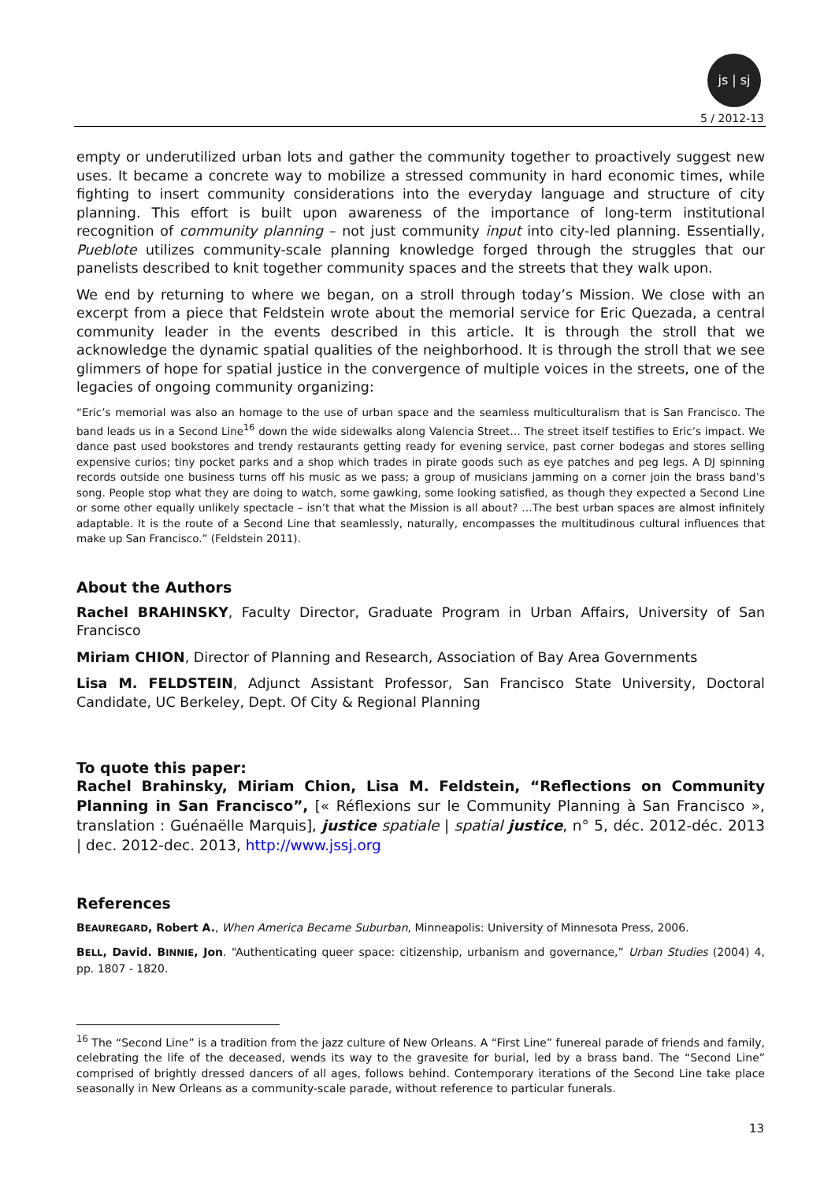js | sj
5 / 2012-13
empty or underutilized urban lots and gather the community together to proactively suggest new uses. It became a concrete way to mobilize a stressed community in hard economic times, while fighting to insert community considerations into the everyday language and structure of city planning. This effort is built upon awareness of the importance of long-term institutional recognition of community planning – not just community input into city-led planning. Essentially, Pueblote utilizes community-scale planning knowledge forged through the struggles that our panelists described to knit together community spaces and the streets that they walk upon.
We end by returning to where we began, on a stroll through today’s Mission. We close with an excerpt from a piece that Feldstein wrote about the memorial service for Eric Quezada, a central community leader in the events described in this article. It is through the stroll that we acknowledge the dynamic spatial qualities of the neighborhood. It is through the stroll that we see glimmers of hope for spatial justice in the convergence of multiple voices in the streets, one of the legacies of ongoing community organizing:
“Eric’s memorial was also an homage to the use of urban space and the seamless multiculturalism that is San Francisco. The band leads us in a Second Line<sup>16</sup> down the wide sidewalks along Valencia Street… The street itself testifies to Eric’s impact. We dance past used bookstores and trendy restaurants getting ready for evening service, past corner bodegas and stores selling expensive curios; tiny pocket parks and a shop which trades in pirate goods such as eye patches and peg legs. A DJ spinning records outside one business turns off his music as we pass; a group of musicians jamming on a corner join the brass band’s song. People stop what they are doing to watch, some gawking, some looking satisfied, as though they expected a Second Line or some other equally unlikely spectacle – isn’t that what the Mission is all about? …The best urban spaces are almost infinitely adaptable. It is the route of a Second Line that seamlessly, naturally, encompasses the multitudinous cultural influences that make up San Francisco.” (Feldstein 2011).
About the Authors
Rachel BRAHINSKY, Faculty Director, Graduate Program in Urban Affairs, University of San Francisco
Miriam CHION, Director of Planning and Research, Association of Bay Area Governments
Lisa M. FELDSTEIN, Adjunct Assistant Professor, San Francisco State University, Doctoral Candidate, UC Berkeley, Dept. Of City & Regional Planning
To quote this paper:
Rachel Brahinsky, Miriam Chion, Lisa M. Feldstein, “Reflections on Community Planning in San Francisco”, [« Réflexions sur le Community Planning à San Francisco », translation : Guénaëlle Marquis], justice spatiale | spatial justice, n° 5, déc. 2012-déc. 2013 | dec. 2012-dec. 2013, http://www.jssj.org
References
BEAUREGARD, Robert A., When America Became Suburban, Minneapolis: University of Minnesota Press, 2006.
BELL, David. BINNIE, Jon. “Authenticating queer space: citizenship, urbanism and governance,” Urban Studies (2004) 4, pp. 1807 - 1820.
<sup>16</sup> The “Second Line” is a tradition from the jazz culture of New Orleans. A “First Line” funereal parade of friends and family, celebrating the life of the deceased, wends its way to the gravesite for burial, led by a brass band. The “Second Line” comprised of brightly dressed dancers of all ages, follows behind. Contemporary iterations of the Second Line take place seasonally in New Orleans as a community-scale parade, without reference to particular funerals.
13